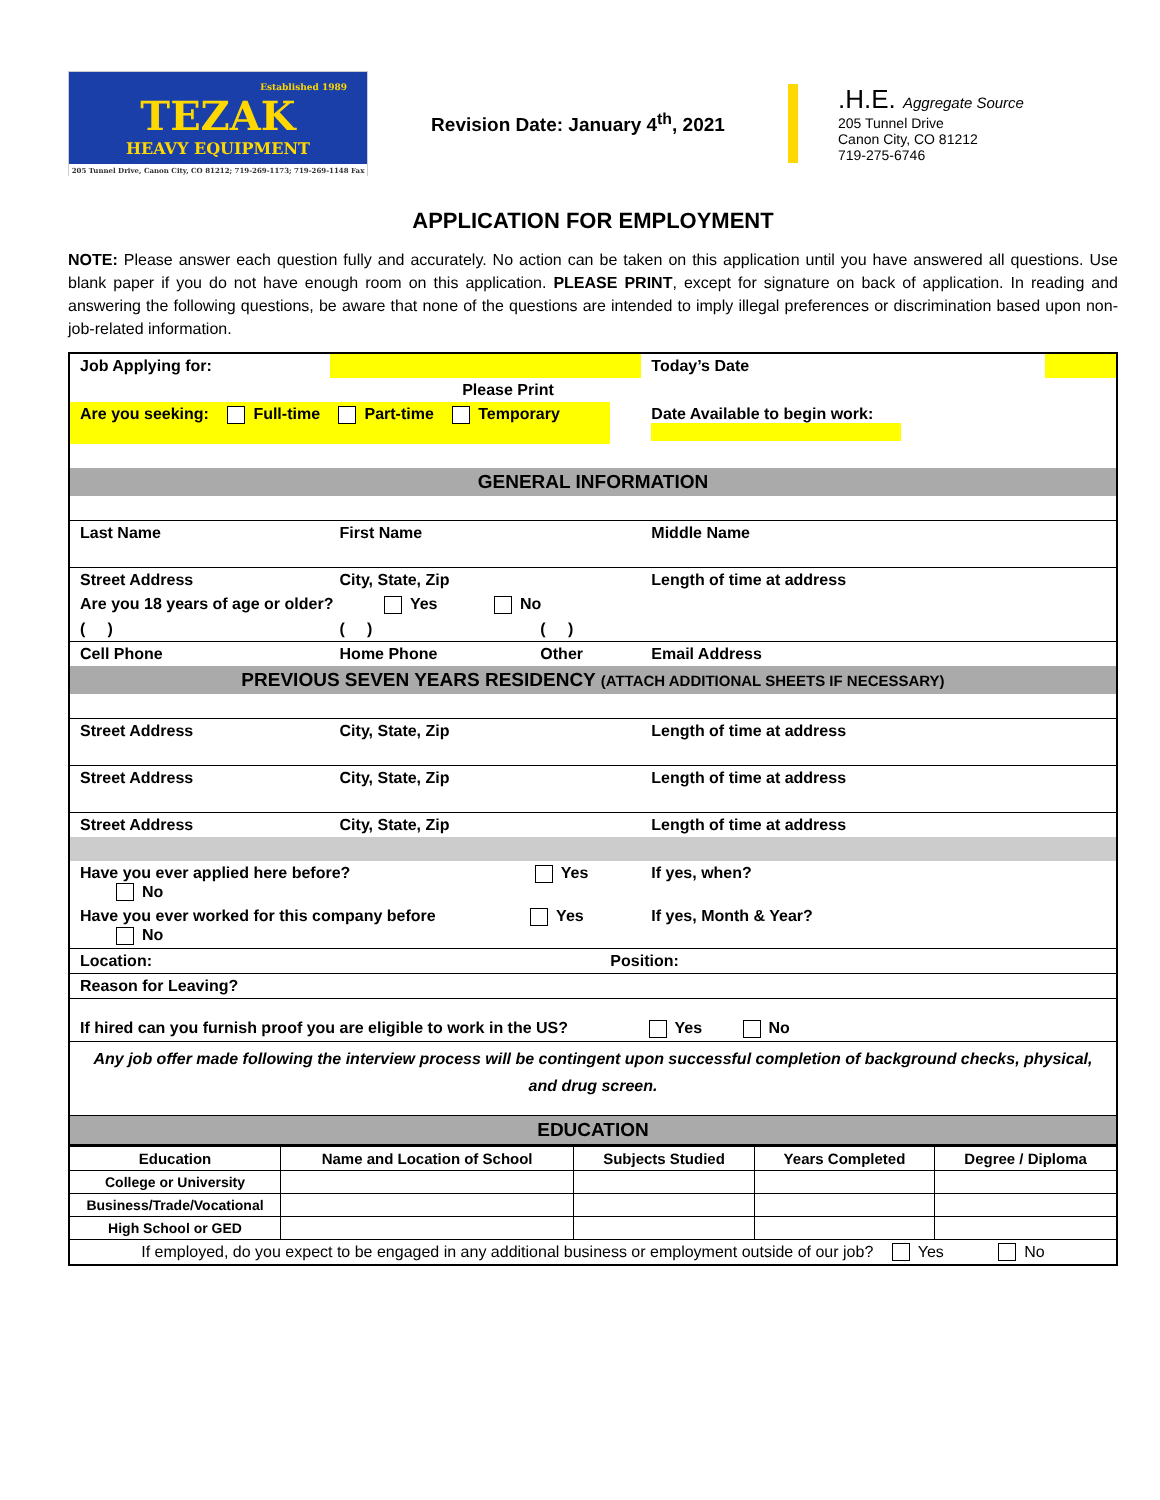Established 1989
TEZAK
HEAVY EQUIPMENT
205 Tunnel Drive, Canon City, CO 81212; 719-269-1173; 719-269-1148 Fax
Revision Date: January 4<sup>th</sup>, 2021
.H.E. Aggregate Source
205 Tunnel Drive
Canon City, CO 81212
719-275-6746
APPLICATION FOR EMPLOYMENT
NOTE: Please answer each question fully and accurately. No action can be taken on this application until you have answered all questions. Use blank paper if you do not have enough room on this application. PLEASE PRINT, except for signature on back of application. In reading and answering the following questions, be aware that none of the questions are intended to imply illegal preferences or discrimination based upon non-job-related information.
| Job Applying for: | | | Today’s Date | |
| Please Print | | | | |
| Are you seeking: Full-time Part-time Temporary | | | Date Available to begin work: | |
| GENERAL INFORMATION | | | | |
| Last Name | First Name | | Middle Name | |
| Street Address | City, State, Zip | | Length of time at address | |
| Are you 18 years of age or older? Yes No | | | | |
| ( ) | ( ) | ( ) | | |
| Cell Phone | Home Phone | Other | Email Address | |
| PREVIOUS SEVEN YEARS RESIDENCY (ATTACH ADDITIONAL SHEETS IF NECESSARY) | | | | |
| Street Address | City, State, Zip | | Length of time at address | |
| Street Address | City, State, Zip | | Length of time at address | |
| Street Address | City, State, Zip | | Length of time at address | |
| Have you ever applied here before? Yes No | | | If yes, when? | |
| Have you ever worked for this company before Yes No | | | If yes, Month & Year? | |
| Location: | | Position: | | |
| Reason for Leaving? | | | | |
| If hired can you furnish proof you are eligible to work in the US? Yes No | | | | |
| Any job offer made following the interview process will be contingent upon successful completion of background checks, physical, and drug screen. | | | | |
| EDUCATION | | | | |
| Education | Name and Location of School | Subjects Studied | Years Completed | Degree / Diploma |
| --- | --- | --- | --- | --- |
| College or University | | | | |
| Business/Trade/Vocational | | | | |
| High School or GED | | | | |
| If employed, do you expect to be engaged in any additional business or employment outside of our job? Yes No | | | | |